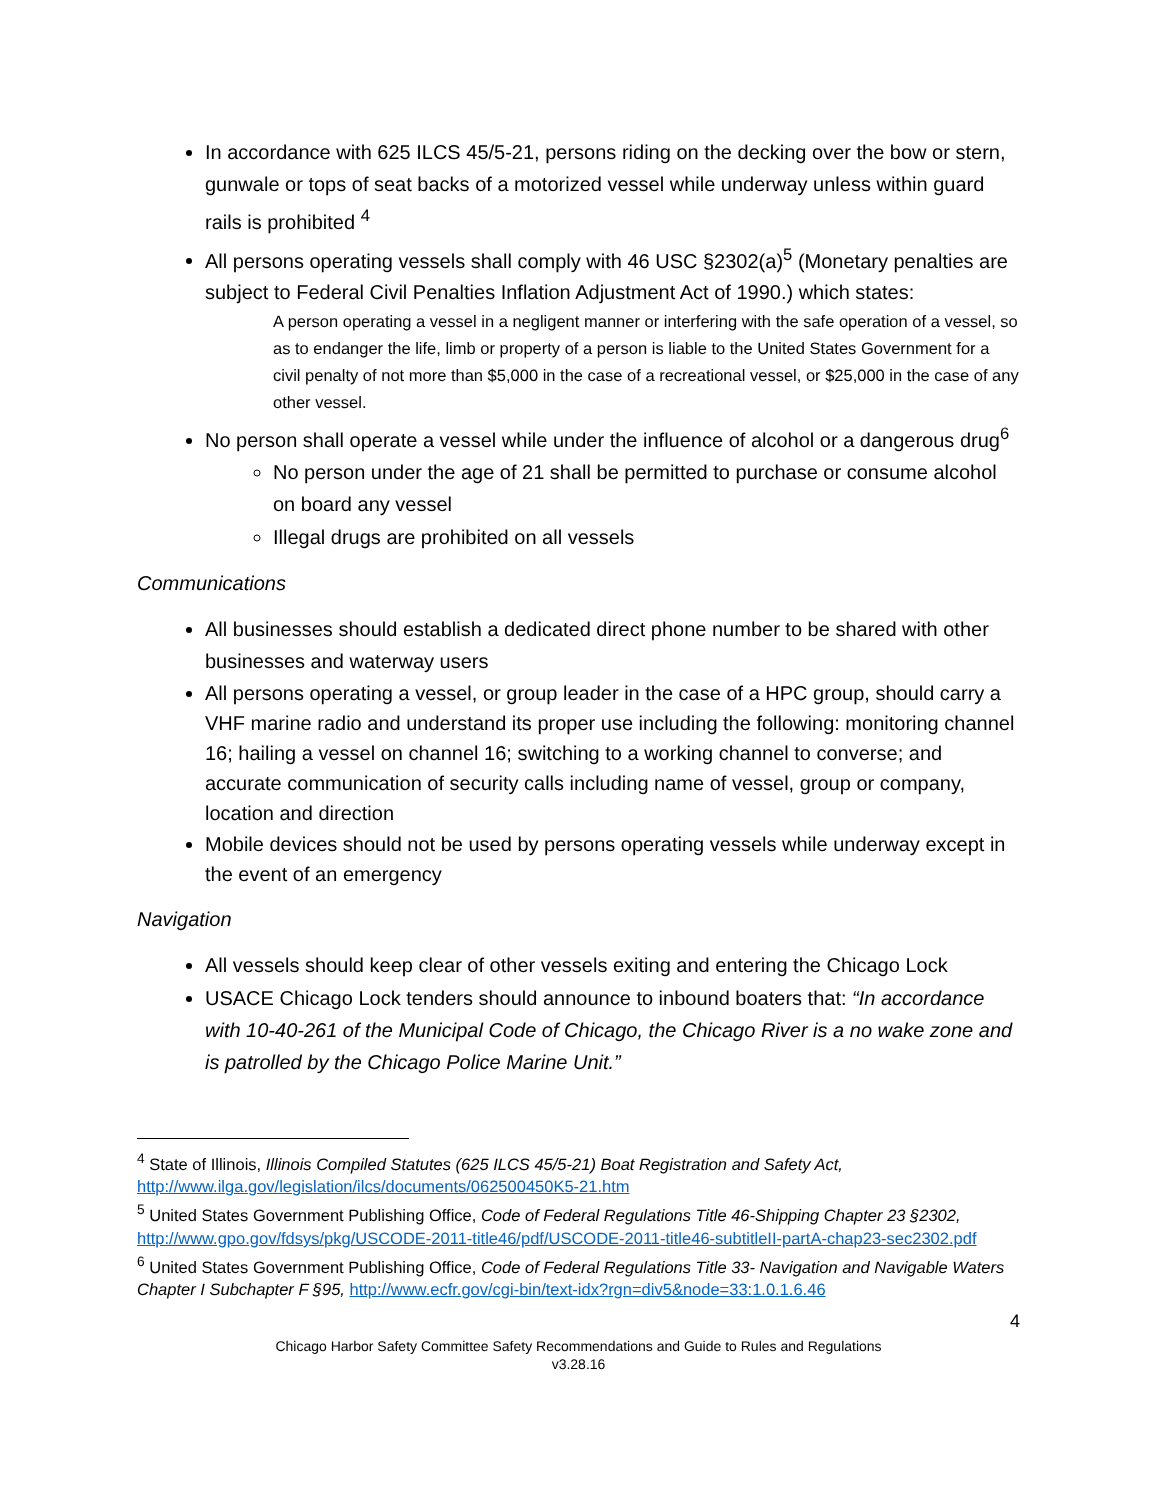In accordance with 625 ILCS 45/5-21, persons riding on the decking over the bow or stern, gunwale or tops of seat backs of a motorized vessel while underway unless within guard rails is prohibited <sup>4</sup>
All persons operating vessels shall comply with 46 USC §2302(a)<sup>5</sup> (Monetary penalties are subject to Federal Civil Penalties Inflation Adjustment Act of 1990.) which states:
A person operating a vessel in a negligent manner or interfering with the safe operation of a vessel, so as to endanger the life, limb or property of a person is liable to the United States Government for a civil penalty of not more than $5,000 in the case of a recreational vessel, or $25,000 in the case of any other vessel.
No person shall operate a vessel while under the influence of alcohol or a dangerous drug<sup>6</sup>
No person under the age of 21 shall be permitted to purchase or consume alcohol on board any vessel
Illegal drugs are prohibited on all vessels
Communications
All businesses should establish a dedicated direct phone number to be shared with other businesses and waterway users
All persons operating a vessel, or group leader in the case of a HPC group, should carry a VHF marine radio and understand its proper use including the following: monitoring channel 16; hailing a vessel on channel 16; switching to a working channel to converse; and accurate communication of security calls including name of vessel, group or company, location and direction
Mobile devices should not be used by persons operating vessels while underway except in the event of an emergency
Navigation
All vessels should keep clear of other vessels exiting and entering the Chicago Lock
USACE Chicago Lock tenders should announce to inbound boaters that: “In accordance with 10-40-261 of the Municipal Code of Chicago, the Chicago River is a no wake zone and is patrolled by the Chicago Police Marine Unit.”
<sup>4</sup> State of Illinois, Illinois Compiled Statutes (625 ILCS 45/5-21) Boat Registration and Safety Act, http://www.ilga.gov/legislation/ilcs/documents/062500450K5-21.htm
<sup>5</sup> United States Government Publishing Office, Code of Federal Regulations Title 46-Shipping Chapter 23 §2302, http://www.gpo.gov/fdsys/pkg/USCODE-2011-title46/pdf/USCODE-2011-title46-subtitleII-partA-chap23-sec2302.pdf
<sup>6</sup> United States Government Publishing Office, Code of Federal Regulations Title 33- Navigation and Navigable Waters Chapter I Subchapter F §95, http://www.ecfr.gov/cgi-bin/text-idx?rgn=div5&node=33:1.0.1.6.46
4
Chicago Harbor Safety Committee Safety Recommendations and Guide to Rules and Regulations
v3.28.16